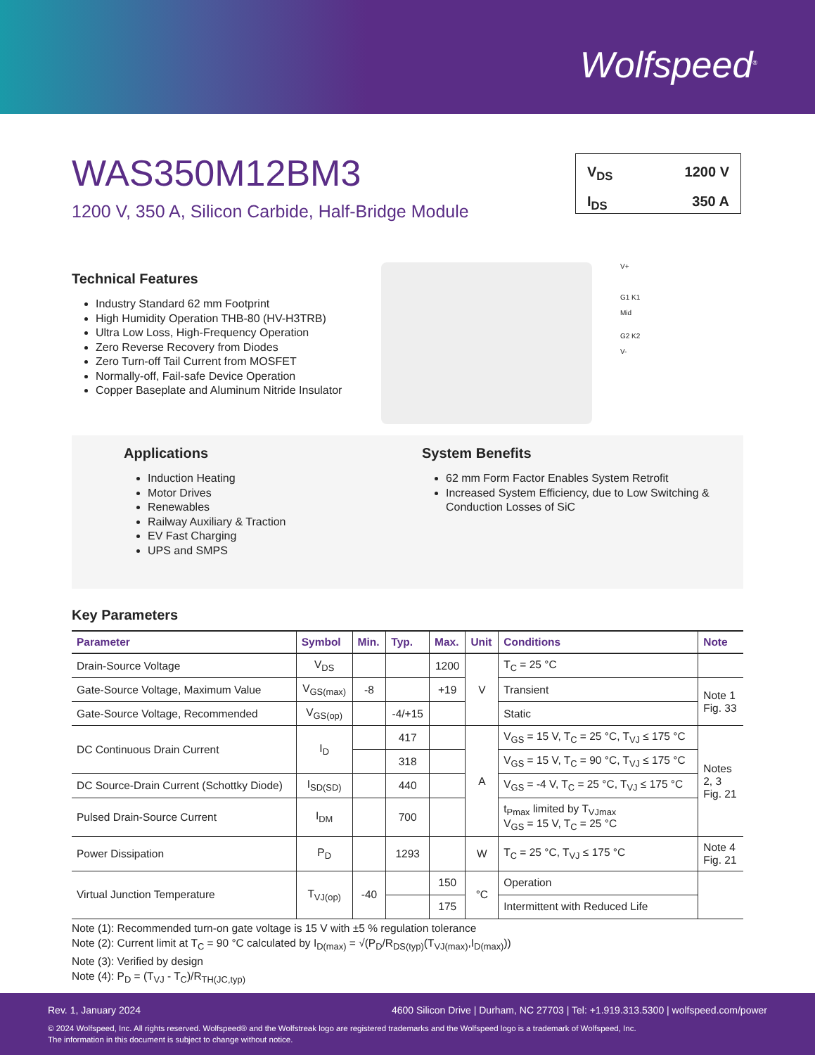Wolfspeed<sup>®</sup>
WAS350M12BM3
1200 V, 350 A, Silicon Carbide, Half-Bridge Module
V<sub>DS</sub> 1200 V
I<sub>DS</sub> 350 A
Technical Features
Industry Standard 62 mm Footprint
High Humidity Operation THB-80 (HV-H3TRB)
Ultra Low Loss, High-Frequency Operation
Zero Reverse Recovery from Diodes
Zero Turn-off Tail Current from MOSFET
Normally-off, Fail-safe Device Operation
Copper Baseplate and Aluminum Nitride Insulator
V+
G1 K1
Mid
G2 K2
V-
Applications
Induction Heating
Motor Drives
Renewables
Railway Auxiliary & Traction
EV Fast Charging
UPS and SMPS
System Benefits
62 mm Form Factor Enables System Retrofit
Increased System Efficiency, due to Low Switching & Conduction Losses of SiC
Key Parameters
| Parameter | Symbol | Min. | Typ. | Max. | Unit | Conditions | Note |
| --- | --- | --- | --- | --- | --- | --- | --- |
| Drain-Source Voltage | V<sub>DS</sub> | | | 1200 | V | T<sub>C</sub> = 25 °C | |
| Gate-Source Voltage, Maximum Value | V<sub>GS(max)</sub> | -8 | | +19 | | Transient | Note 1 Fig. 33 |
| Gate-Source Voltage, Recommended | V<sub>GS(op)</sub> | | -4/+15 | | | Static | |
| DC Continuous Drain Current | I<sub>D</sub> | | 417 | | A | V<sub>GS</sub> = 15 V, T<sub>C</sub> = 25 °C, T<sub>VJ</sub> ≤ 175 °C | Notes 2, 3 Fig. 21 |
| | | | 318 | | | V<sub>GS</sub> = 15 V, T<sub>C</sub> = 90 °C, T<sub>VJ</sub> ≤ 175 °C | |
| DC Source-Drain Current (Schottky Diode) | I<sub>SD(SD)</sub> | | 440 | | | V<sub>GS</sub> = -4 V, T<sub>C</sub> = 25 °C, T<sub>VJ</sub> ≤ 175 °C | |
| Pulsed Drain-Source Current | I<sub>DM</sub> | | 700 | | | t<sub>Pmax</sub> limited by T<sub>VJmax</sub> V<sub>GS</sub> = 15 V, T<sub>C</sub> = 25 °C | |
| Power Dissipation | P<sub>D</sub> | | 1293 | | W | T<sub>C</sub> = 25 °C, T<sub>VJ</sub> ≤ 175 °C | Note 4 Fig. 21 |
| Virtual Junction Temperature | T<sub>VJ(op)</sub> | -40 | | 150 | °C | Operation | |
| | | | | 175 | | Intermittent with Reduced Life | |
Note (1): Recommended turn-on gate voltage is 15 V with ±5 % regulation tolerance
Note (2): Current limit at T<sub>C</sub> = 90 °C calculated by I<sub>D(max)</sub> = √(P<sub>D</sub>/R<sub>DS(typ)</sub>(T<sub>VJ(max)</sub>,I<sub>D(max)</sub>))
Note (3): Verified by design
Note (4): P<sub>D</sub> = (T<sub>VJ</sub> - T<sub>C</sub>)/R<sub>TH(JC,typ)</sub>
Rev. 1, January 2024 4600 Silicon Drive | Durham, NC 27703 | Tel: +1.919.313.5300 | wolfspeed.com/power
© 2024 Wolfspeed, Inc. All rights reserved. Wolfspeed® and the Wolfstreak logo are registered trademarks and the Wolfspeed logo is a trademark of Wolfspeed, Inc.
The information in this document is subject to change without notice.